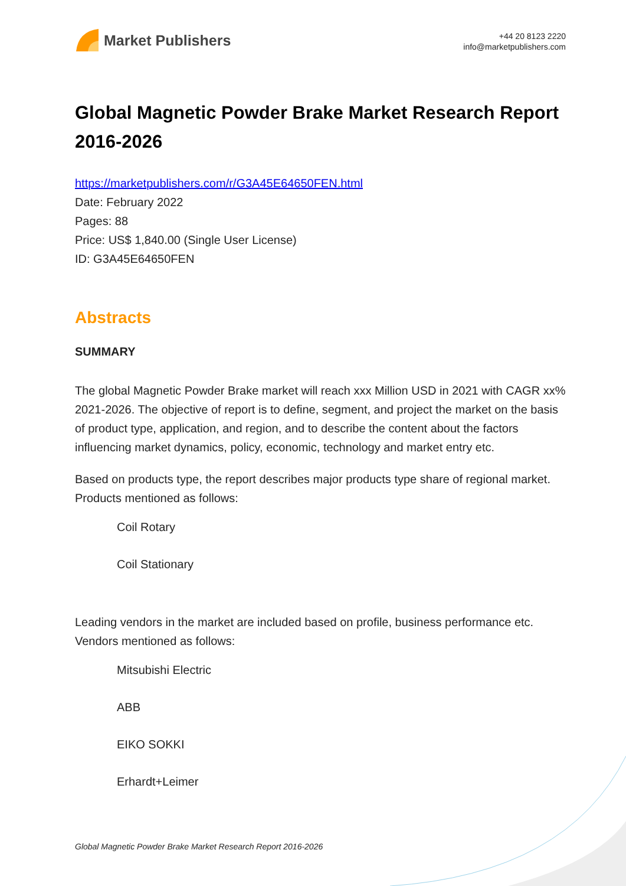Market Publishers
+44 20 8123 2220
info@marketpublishers.com
Global Magnetic Powder Brake Market Research Report 2016-2026
https://marketpublishers.com/r/G3A45E64650FEN.html
Date: February 2022
Pages: 88
Price: US$ 1,840.00 (Single User License)
ID: G3A45E64650FEN
Abstracts
SUMMARY
The global Magnetic Powder Brake market will reach xxx Million USD in 2021 with CAGR xx% 2021-2026. The objective of report is to define, segment, and project the market on the basis of product type, application, and region, and to describe the content about the factors influencing market dynamics, policy, economic, technology and market entry etc.
Based on products type, the report describes major products type share of regional market. Products mentioned as follows:
Coil Rotary
Coil Stationary
Leading vendors in the market are included based on profile, business performance etc. Vendors mentioned as follows:
Mitsubishi Electric
ABB
EIKO SOKKI
Erhardt+Leimer
Global Magnetic Powder Brake Market Research Report 2016-2026